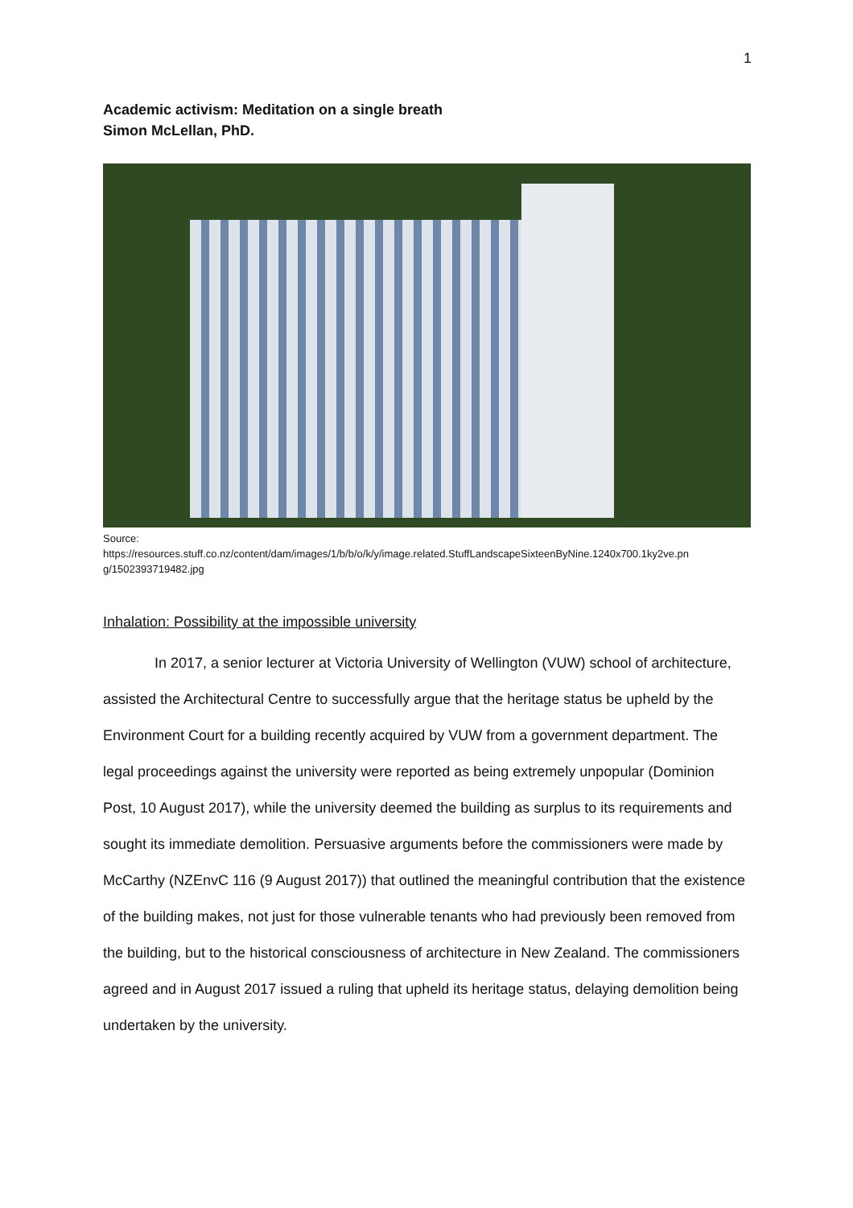1
Academic activism: Meditation on a single breath
Simon McLellan, PhD.
Source:
https://resources.stuff.co.nz/content/dam/images/1/b/b/o/k/y/image.related.StuffLandscapeSixteenByNine.1240x700.1ky2ve.pn g/1502393719482.jpg
Inhalation: Possibility at the impossible university
In 2017, a senior lecturer at Victoria University of Wellington (VUW) school of architecture, assisted the Architectural Centre to successfully argue that the heritage status be upheld by the Environment Court for a building recently acquired by VUW from a government department. The legal proceedings against the university were reported as being extremely unpopular (Dominion Post, 10 August 2017), while the university deemed the building as surplus to its requirements and sought its immediate demolition. Persuasive arguments before the commissioners were made by McCarthy (NZEnvC 116 (9 August 2017)) that outlined the meaningful contribution that the existence of the building makes, not just for those vulnerable tenants who had previously been removed from the building, but to the historical consciousness of architecture in New Zealand. The commissioners agreed and in August 2017 issued a ruling that upheld its heritage status, delaying demolition being undertaken by the university.